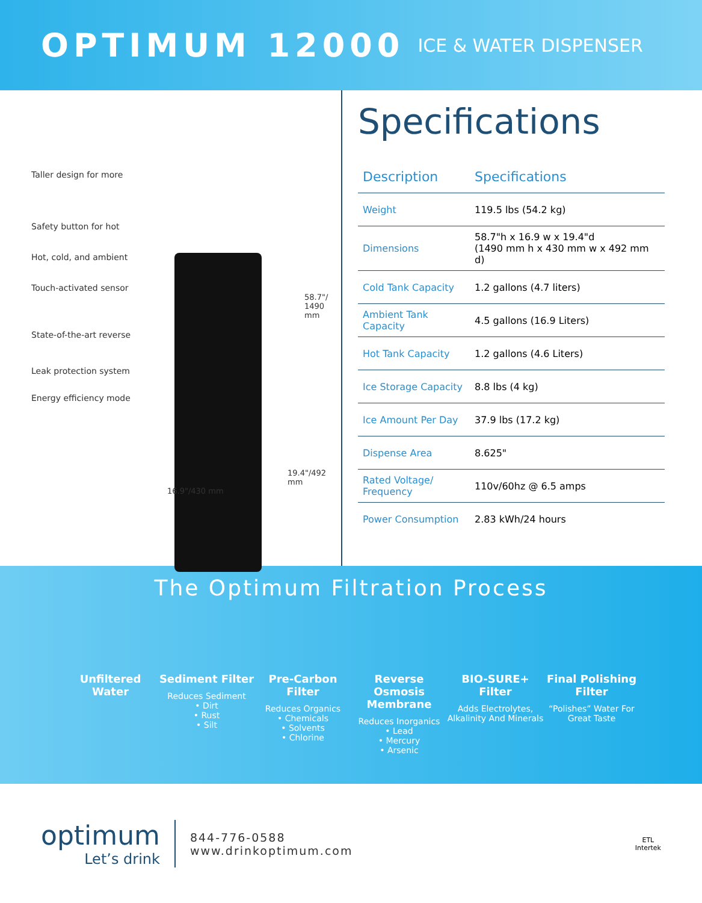OPTIMUM 12000 ICE & WATER DISPENSER
Taller design for more
Safety button for hot
Hot, cold, and ambient
Touch-activated sensor
State-of-the-art reverse
Leak protection system
Energy efficiency mode
58.7"/
1490 mm
19.4"/492 mm
16.9"/430 mm
Specifications
| Description | Specifications |
| --- | --- |
| Weight | 119.5 lbs (54.2 kg) |
| Dimensions | 58.7"h x 16.9 w x 19.4"d (1490 mm h x 430 mm w x 492 mm d) |
| Cold Tank Capacity | 1.2 gallons (4.7 liters) |
| Ambient Tank Capacity | 4.5 gallons (16.9 Liters) |
| Hot Tank Capacity | 1.2 gallons (4.6 Liters) |
| Ice Storage Capacity | 8.8 lbs (4 kg) |
| Ice Amount Per Day | 37.9 lbs (17.2 kg) |
| Dispense Area | 8.625" |
| Rated Voltage/ Frequency | 110v/60hz @ 6.5 amps |
| Power Consumption | 2.83 kWh/24 hours |
The Optimum Filtration Process
Unfiltered Water Sediment Filter
Reduces Sediment
• Dirt
• Rust
• Silt
Pre-Carbon Filter
Reduces Organics
• Chemicals
• Solvents
• Chlorine
Reverse Osmosis Membrane
Reduces Inorganics
• Lead
• Mercury
• Arsenic
BIO-SURE+ Filter
Adds Electrolytes, Alkalinity And Minerals
Final Polishing Filter
“Polishes” Water For Great Taste
optimum
Let’s drink
844-776-0588
www.drinkoptimum.com
ETL
Intertek